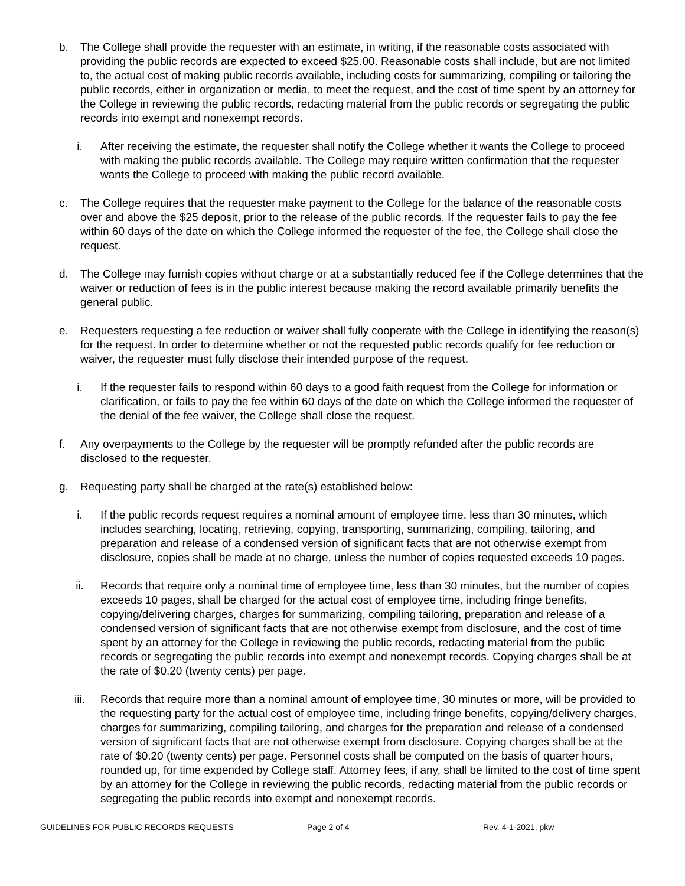b. The College shall provide the requester with an estimate, in writing, if the reasonable costs associated with providing the public records are expected to exceed $25.00. Reasonable costs shall include, but are not limited to, the actual cost of making public records available, including costs for summarizing, compiling or tailoring the public records, either in organization or media, to meet the request, and the cost of time spent by an attorney for the College in reviewing the public records, redacting material from the public records or segregating the public records into exempt and nonexempt records.
i. After receiving the estimate, the requester shall notify the College whether it wants the College to proceed with making the public records available. The College may require written confirmation that the requester wants the College to proceed with making the public record available.
c. The College requires that the requester make payment to the College for the balance of the reasonable costs over and above the $25 deposit, prior to the release of the public records. If the requester fails to pay the fee within 60 days of the date on which the College informed the requester of the fee, the College shall close the request.
d. The College may furnish copies without charge or at a substantially reduced fee if the College determines that the waiver or reduction of fees is in the public interest because making the record available primarily benefits the general public.
e. Requesters requesting a fee reduction or waiver shall fully cooperate with the College in identifying the reason(s) for the request. In order to determine whether or not the requested public records qualify for fee reduction or waiver, the requester must fully disclose their intended purpose of the request.
i. If the requester fails to respond within 60 days to a good faith request from the College for information or clarification, or fails to pay the fee within 60 days of the date on which the College informed the requester of the denial of the fee waiver, the College shall close the request.
f. Any overpayments to the College by the requester will be promptly refunded after the public records are disclosed to the requester.
g. Requesting party shall be charged at the rate(s) established below:
i. If the public records request requires a nominal amount of employee time, less than 30 minutes, which includes searching, locating, retrieving, copying, transporting, summarizing, compiling, tailoring, and preparation and release of a condensed version of significant facts that are not otherwise exempt from disclosure, copies shall be made at no charge, unless the number of copies requested exceeds 10 pages.
ii. Records that require only a nominal time of employee time, less than 30 minutes, but the number of copies exceeds 10 pages, shall be charged for the actual cost of employee time, including fringe benefits, copying/delivering charges, charges for summarizing, compiling tailoring, preparation and release of a condensed version of significant facts that are not otherwise exempt from disclosure, and the cost of time spent by an attorney for the College in reviewing the public records, redacting material from the public records or segregating the public records into exempt and nonexempt records. Copying charges shall be at the rate of $0.20 (twenty cents) per page.
iii. Records that require more than a nominal amount of employee time, 30 minutes or more, will be provided to the requesting party for the actual cost of employee time, including fringe benefits, copying/delivery charges, charges for summarizing, compiling tailoring, and charges for the preparation and release of a condensed version of significant facts that are not otherwise exempt from disclosure. Copying charges shall be at the rate of $0.20 (twenty cents) per page. Personnel costs shall be computed on the basis of quarter hours, rounded up, for time expended by College staff. Attorney fees, if any, shall be limited to the cost of time spent by an attorney for the College in reviewing the public records, redacting material from the public records or segregating the public records into exempt and nonexempt records.
GUIDELINES FOR PUBLIC RECORDS REQUESTS Page 2 of 4 Rev. 4-1-2021, pkw